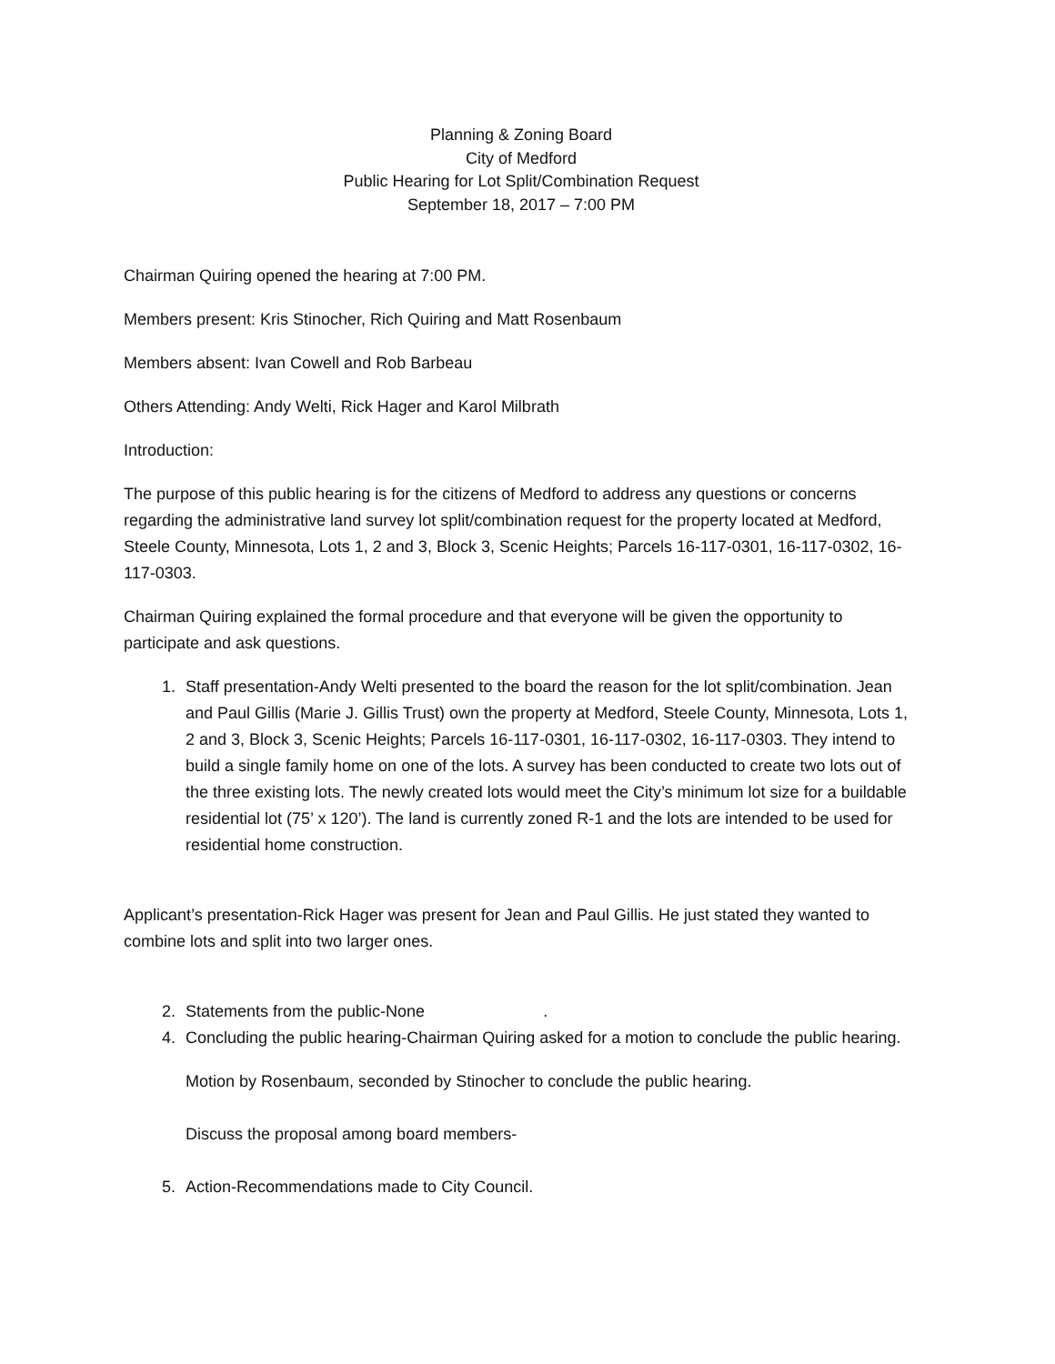Planning & Zoning Board
City of Medford
Public Hearing for Lot Split/Combination Request
September 18, 2017 – 7:00 PM
Chairman Quiring opened the hearing at 7:00 PM.
Members present: Kris Stinocher, Rich Quiring and Matt Rosenbaum
Members absent: Ivan Cowell and Rob Barbeau
Others Attending: Andy Welti, Rick Hager and Karol Milbrath
Introduction:
The purpose of this public hearing is for the citizens of Medford to address any questions or concerns regarding the administrative land survey lot split/combination request for the property located at Medford, Steele County, Minnesota, Lots 1, 2 and 3, Block 3, Scenic Heights; Parcels 16-117-0301, 16-117-0302, 16-117-0303.
Chairman Quiring explained the formal procedure and that everyone will be given the opportunity to participate and ask questions.
1. Staff presentation-Andy Welti presented to the board the reason for the lot split/combination. Jean and Paul Gillis (Marie J. Gillis Trust) own the property at Medford, Steele County, Minnesota, Lots 1, 2 and 3, Block 3, Scenic Heights; Parcels 16-117-0301, 16-117-0302, 16-117-0303. They intend to build a single family home on one of the lots. A survey has been conducted to create two lots out of the three existing lots. The newly created lots would meet the City’s minimum lot size for a buildable residential lot (75’ x 120’). The land is currently zoned R-1 and the lots are intended to be used for residential home construction.
Applicant’s presentation-Rick Hager was present for Jean and Paul Gillis. He just stated they wanted to combine lots and split into two larger ones.
2. Statements from the public-None .
4. Concluding the public hearing-Chairman Quiring asked for a motion to conclude the public hearing.
Motion by Rosenbaum, seconded by Stinocher to conclude the public hearing.
Discuss the proposal among board members-
5. Action-Recommendations made to City Council.